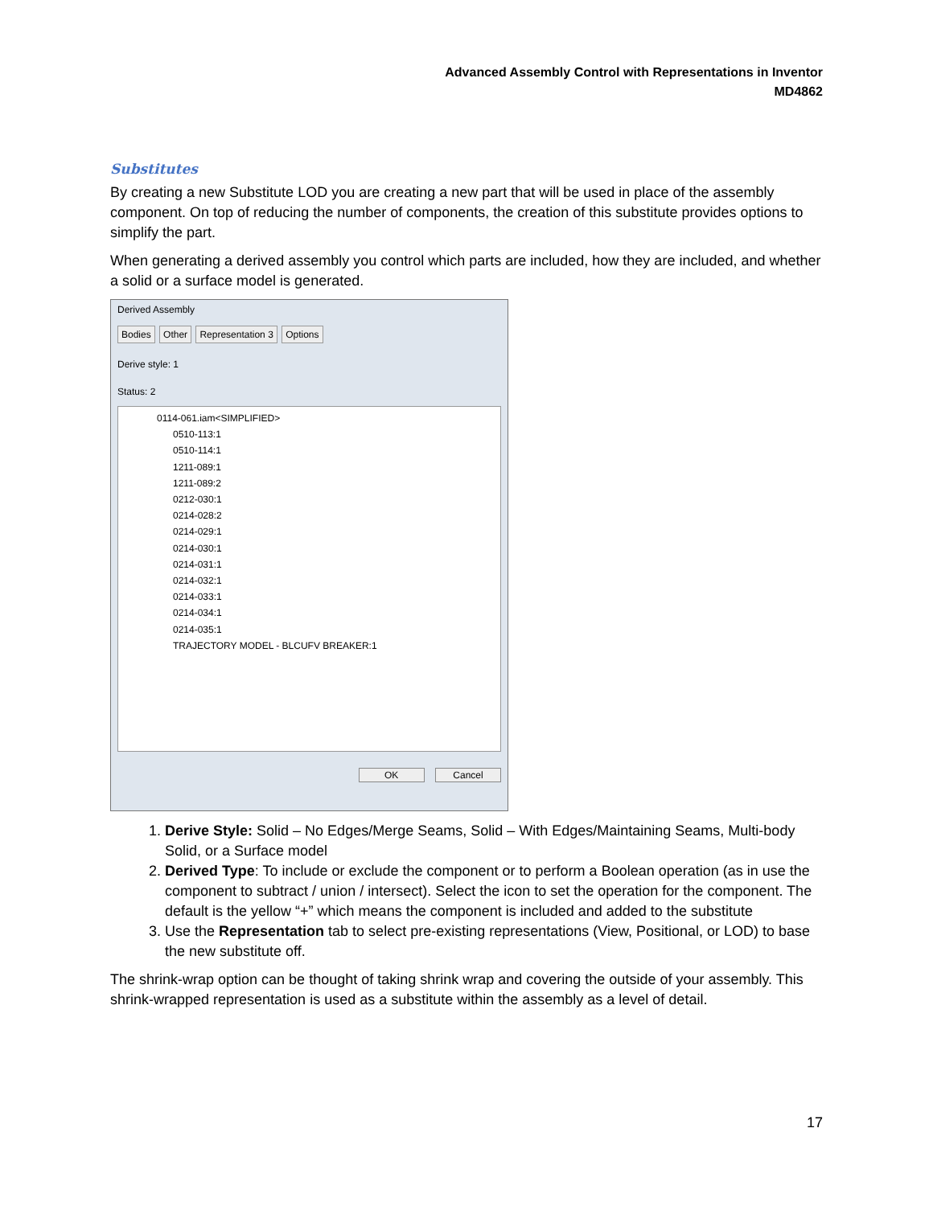Advanced Assembly Control with Representations in Inventor
MD4862
Substitutes
By creating a new Substitute LOD you are creating a new part that will be used in place of the assembly component. On top of reducing the number of components, the creation of this substitute provides options to simplify the part.
When generating a derived assembly you control which parts are included, how they are included, and whether a solid or a surface model is generated.
Derived Assembly
Bodies Other Representation 3 Options
Derive style: 1
Status: 2
0114-061.iam<SIMPLIFIED>
0510-113:1
0510-114:1
1211-089:1
1211-089:2
0212-030:1
0214-028:2
0214-029:1
0214-030:1
0214-031:1
0214-032:1
0214-033:1
0214-034:1
0214-035:1
TRAJECTORY MODEL - BLCUFV BREAKER:1
OK Cancel
1. Derive Style: Solid – No Edges/Merge Seams, Solid – With Edges/Maintaining Seams, Multi-body Solid, or a Surface model
2. Derived Type: To include or exclude the component or to perform a Boolean operation (as in use the component to subtract / union / intersect). Select the icon to set the operation for the component. The default is the yellow “+” which means the component is included and added to the substitute
3. Use the Representation tab to select pre-existing representations (View, Positional, or LOD) to base the new substitute off.
The shrink-wrap option can be thought of taking shrink wrap and covering the outside of your assembly. This shrink-wrapped representation is used as a substitute within the assembly as a level of detail.
17